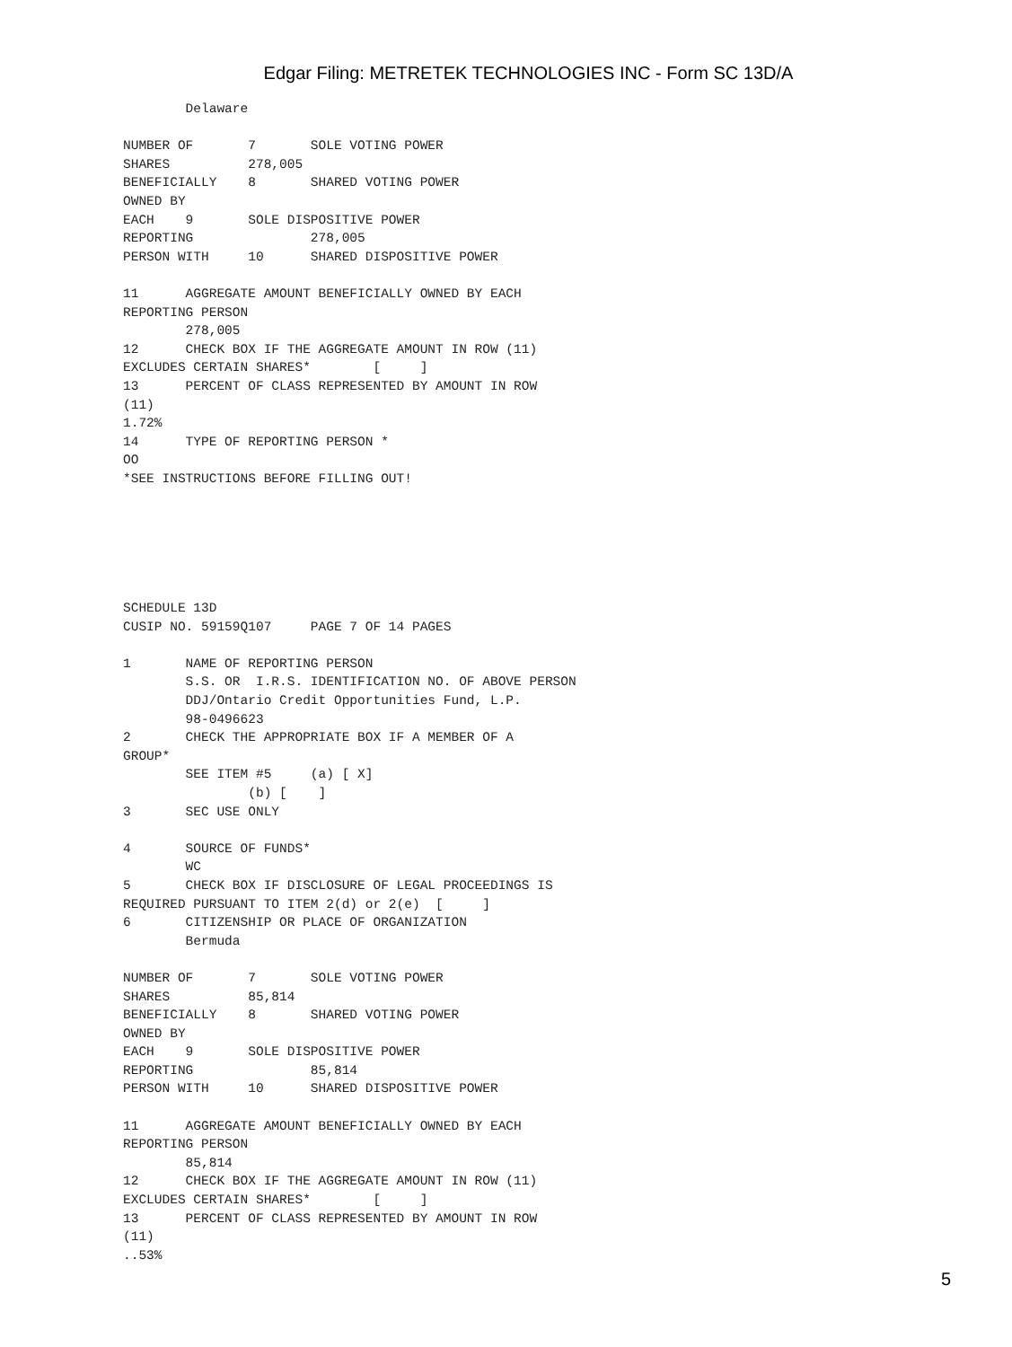Edgar Filing: METRETEK TECHNOLOGIES INC - Form SC 13D/A
        Delaware

NUMBER OF       7       SOLE VOTING POWER
SHARES          278,005
BENEFICIALLY    8       SHARED VOTING POWER
OWNED BY
EACH    9       SOLE DISPOSITIVE POWER
REPORTING               278,005
PERSON WITH     10      SHARED DISPOSITIVE POWER

11      AGGREGATE AMOUNT BENEFICIALLY OWNED BY EACH
REPORTING PERSON
        278,005
12      CHECK BOX IF THE AGGREGATE AMOUNT IN ROW (11)
EXCLUDES CERTAIN SHARES*        [     ]
13      PERCENT OF CLASS REPRESENTED BY AMOUNT IN ROW
(11)
1.72%
14      TYPE OF REPORTING PERSON *
OO
*SEE INSTRUCTIONS BEFORE FILLING OUT!






SCHEDULE 13D
CUSIP NO. 59159Q107     PAGE 7 OF 14 PAGES

1       NAME OF REPORTING PERSON
        S.S. OR  I.R.S. IDENTIFICATION NO. OF ABOVE PERSON
        DDJ/Ontario Credit Opportunities Fund, L.P.
        98-0496623
2       CHECK THE APPROPRIATE BOX IF A MEMBER OF A
GROUP*
        SEE ITEM #5     (a) [ X]
                (b) [    ]
3       SEC USE ONLY

4       SOURCE OF FUNDS*
        WC
5       CHECK BOX IF DISCLOSURE OF LEGAL PROCEEDINGS IS
REQUIRED PURSUANT TO ITEM 2(d) or 2(e)  [     ]
6       CITIZENSHIP OR PLACE OF ORGANIZATION
        Bermuda

NUMBER OF       7       SOLE VOTING POWER
SHARES          85,814
BENEFICIALLY    8       SHARED VOTING POWER
OWNED BY
EACH    9       SOLE DISPOSITIVE POWER
REPORTING               85,814
PERSON WITH     10      SHARED DISPOSITIVE POWER

11      AGGREGATE AMOUNT BENEFICIALLY OWNED BY EACH
REPORTING PERSON
        85,814
12      CHECK BOX IF THE AGGREGATE AMOUNT IN ROW (11)
EXCLUDES CERTAIN SHARES*        [     ]
13      PERCENT OF CLASS REPRESENTED BY AMOUNT IN ROW
(11)
..53%
5